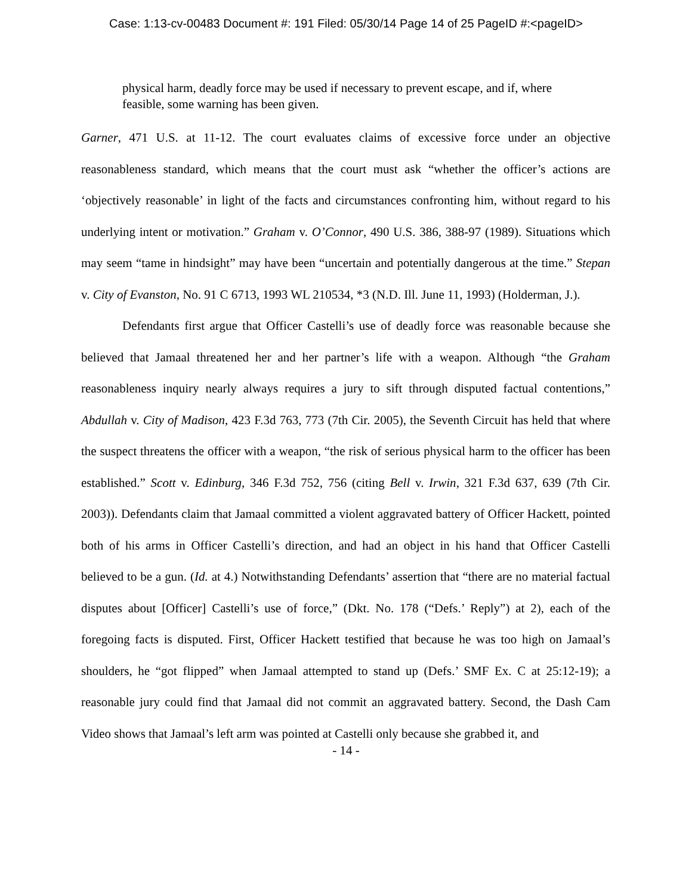Case: 1:13-cv-00483 Document #: 191 Filed: 05/30/14 Page 14 of 25 PageID #:<pageID>
physical harm, deadly force may be used if necessary to prevent escape, and if, where feasible, some warning has been given.
Garner, 471 U.S. at 11-12. The court evaluates claims of excessive force under an objective reasonableness standard, which means that the court must ask “whether the officer’s actions are ‘objectively reasonable’ in light of the facts and circumstances confronting him, without regard to his underlying intent or motivation.” Graham v. O’Connor, 490 U.S. 386, 388-97 (1989). Situations which may seem “tame in hindsight” may have been “uncertain and potentially dangerous at the time.” Stepan v. City of Evanston, No. 91 C 6713, 1993 WL 210534, *3 (N.D. Ill. June 11, 1993) (Holderman, J.).
Defendants first argue that Officer Castelli’s use of deadly force was reasonable because she believed that Jamaal threatened her and her partner’s life with a weapon. Although “the Graham reasonableness inquiry nearly always requires a jury to sift through disputed factual contentions,” Abdullah v. City of Madison, 423 F.3d 763, 773 (7th Cir. 2005), the Seventh Circuit has held that where the suspect threatens the officer with a weapon, “the risk of serious physical harm to the officer has been established.” Scott v. Edinburg, 346 F.3d 752, 756 (citing Bell v. Irwin, 321 F.3d 637, 639 (7th Cir. 2003)). Defendants claim that Jamaal committed a violent aggravated battery of Officer Hackett, pointed both of his arms in Officer Castelli’s direction, and had an object in his hand that Officer Castelli believed to be a gun. (Id. at 4.) Notwithstanding Defendants’ assertion that “there are no material factual disputes about [Officer] Castelli’s use of force,” (Dkt. No. 178 (“Defs.’ Reply”) at 2), each of the foregoing facts is disputed. First, Officer Hackett testified that because he was too high on Jamaal’s shoulders, he “got flipped” when Jamaal attempted to stand up (Defs.’ SMF Ex. C at 25:12-19); a reasonable jury could find that Jamaal did not commit an aggravated battery. Second, the Dash Cam Video shows that Jamaal’s left arm was pointed at Castelli only because she grabbed it, and
- 14 -